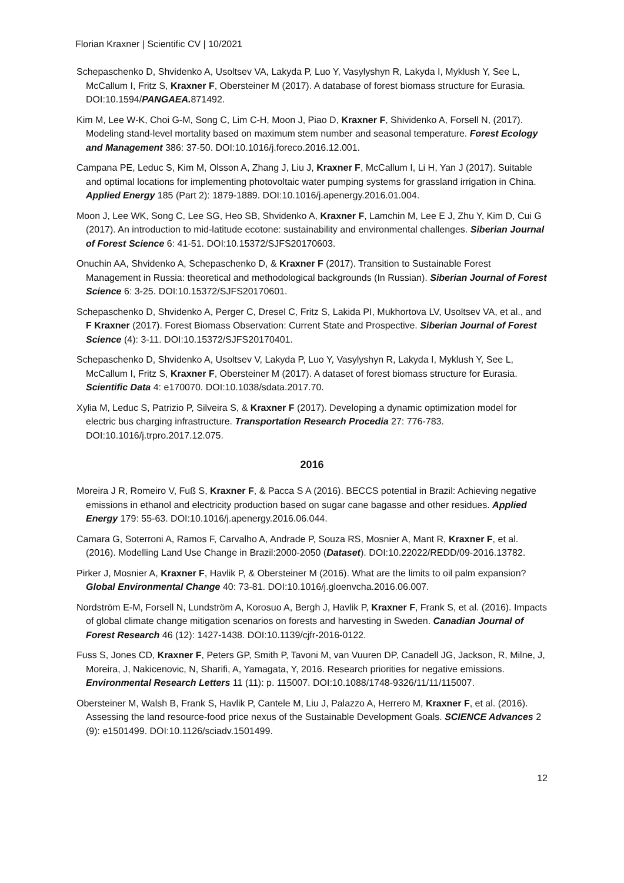Florian Kraxner | Scientific CV | 10/2021
Schepaschenko D, Shvidenko A, Usoltsev VA, Lakyda P, Luo Y, Vasylyshyn R, Lakyda I, Myklush Y, See L, McCallum I, Fritz S, Kraxner F, Obersteiner M (2017). A database of forest biomass structure for Eurasia. DOI:10.1594/PANGAEA. 871492.
Kim M, Lee W-K, Choi G-M, Song C, Lim C-H, Moon J, Piao D, Kraxner F, Shividenko A, Forsell N, (2017). Modeling stand-level mortality based on maximum stem number and seasonal temperature. Forest Ecology and Management 386: 37-50. DOI:10.1016/j.foreco.2016.12.001.
Campana PE, Leduc S, Kim M, Olsson A, Zhang J, Liu J, Kraxner F, McCallum I, Li H, Yan J (2017). Suitable and optimal locations for implementing photovoltaic water pumping systems for grassland irrigation in China. Applied Energy 185 (Part 2): 1879-1889. DOI:10.1016/j.apenergy.2016.01.004.
Moon J, Lee WK, Song C, Lee SG, Heo SB, Shvidenko A, Kraxner F, Lamchin M, Lee E J, Zhu Y, Kim D, Cui G (2017). An introduction to mid-latitude ecotone: sustainability and environmental challenges. Siberian Journal of Forest Science 6: 41-51. DOI:10.15372/SJFS20170603.
Onuchin AA, Shvidenko A, Schepaschenko D, & Kraxner F (2017). Transition to Sustainable Forest Management in Russia: theoretical and methodological backgrounds (In Russian). Siberian Journal of Forest Science 6: 3-25. DOI:10.15372/SJFS20170601.
Schepaschenko D, Shvidenko A, Perger C, Dresel C, Fritz S, Lakida PI, Mukhortova LV, Usoltsev VA, et al., and F Kraxner (2017). Forest Biomass Observation: Current State and Prospective. Siberian Journal of Forest Science (4): 3-11. DOI:10.15372/SJFS20170401.
Schepaschenko D, Shvidenko A, Usoltsev V, Lakyda P, Luo Y, Vasylyshyn R, Lakyda I, Myklush Y, See L, McCallum I, Fritz S, Kraxner F, Obersteiner M (2017). A dataset of forest biomass structure for Eurasia. Scientific Data 4: e170070. DOI:10.1038/sdata.2017.70.
Xylia M, Leduc S, Patrizio P, Silveira S, & Kraxner F (2017). Developing a dynamic optimization model for electric bus charging infrastructure. Transportation Research Procedia 27: 776-783. DOI:10.1016/j.trpro.2017.12.075.
2016
Moreira J R, Romeiro V, Fuß S, Kraxner F, & Pacca S A (2016). BECCS potential in Brazil: Achieving negative emissions in ethanol and electricity production based on sugar cane bagasse and other residues. Applied Energy 179: 55-63. DOI:10.1016/j.apenergy.2016.06.044.
Camara G, Soterroni A, Ramos F, Carvalho A, Andrade P, Souza RS, Mosnier A, Mant R, Kraxner F, et al. (2016). Modelling Land Use Change in Brazil:2000-2050 (Dataset). DOI:10.22022/REDD/09-2016.13782.
Pirker J, Mosnier A, Kraxner F, Havlik P, & Obersteiner M (2016). What are the limits to oil palm expansion? Global Environmental Change 40: 73-81. DOI:10.1016/j.gloenvcha.2016.06.007.
Nordström E-M, Forsell N, Lundström A, Korosuo A, Bergh J, Havlik P, Kraxner F, Frank S, et al. (2016). Impacts of global climate change mitigation scenarios on forests and harvesting in Sweden. Canadian Journal of Forest Research 46 (12): 1427-1438. DOI:10.1139/cjfr-2016-0122.
Fuss S, Jones CD, Kraxner F, Peters GP, Smith P, Tavoni M, van Vuuren DP, Canadell JG, Jackson, R, Milne, J, Moreira, J, Nakicenovic, N, Sharifi, A, Yamagata, Y, 2016. Research priorities for negative emissions. Environmental Research Letters 11 (11): p. 115007. DOI:10.1088/1748-9326/11/11/115007.
Obersteiner M, Walsh B, Frank S, Havlik P, Cantele M, Liu J, Palazzo A, Herrero M, Kraxner F, et al. (2016). Assessing the land resource-food price nexus of the Sustainable Development Goals. SCIENCE Advances 2 (9): e1501499. DOI:10.1126/sciadv.1501499.
12